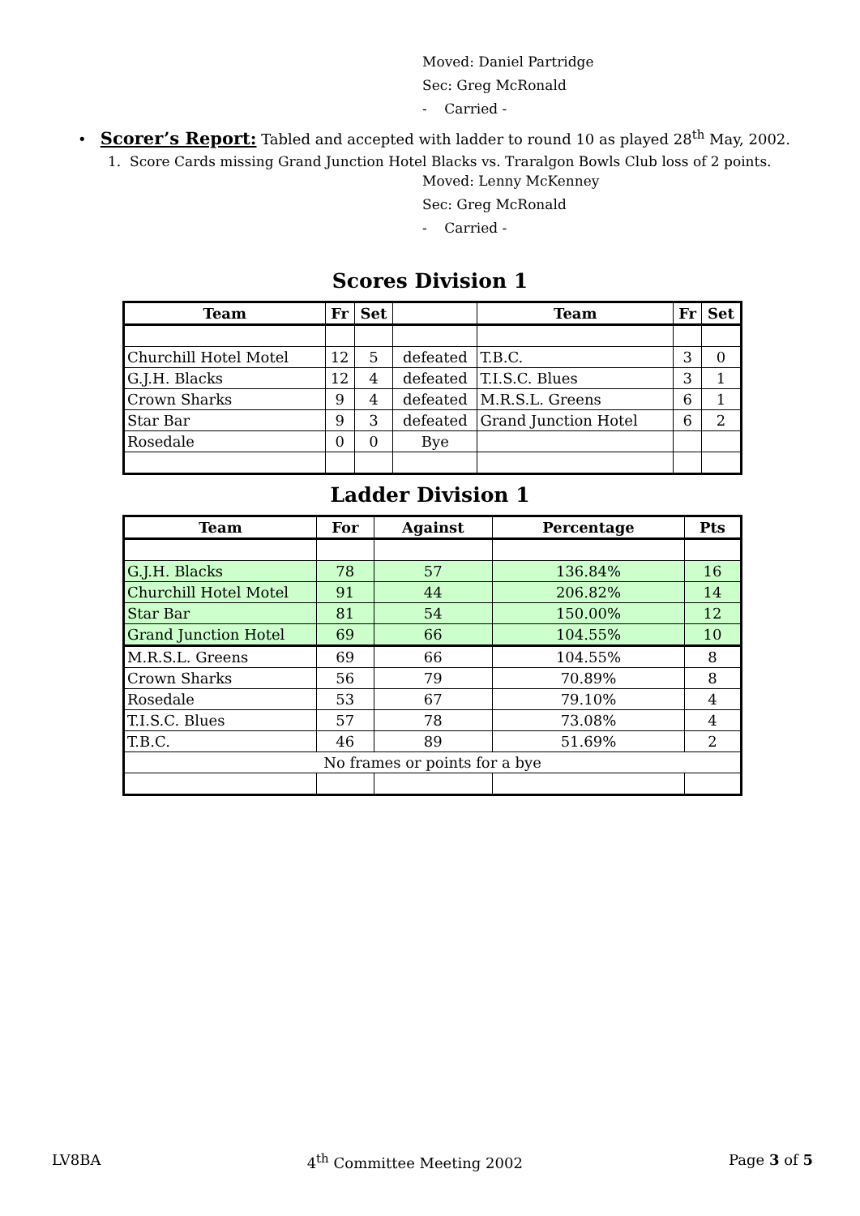Moved: Daniel Partridge
Sec: Greg McRonald
- Carried -
• Scorer’s Report: Tabled and accepted with ladder to round 10 as played 28<sup>th</sup> May, 2002.
1. Score Cards missing Grand Junction Hotel Blacks vs. Traralgon Bowls Club loss of 2 points.
Moved: Lenny McKenney
Sec: Greg McRonald
- Carried -
Scores Division 1
| Team | Fr | Set | | Team | Fr | Set |
| --- | --- | --- | --- | --- | --- | --- |
| Churchill Hotel Motel | 12 | 5 | defeated | T.B.C. | 3 | 0 |
| G.J.H. Blacks | 12 | 4 | defeated | T.I.S.C. Blues | 3 | 1 |
| Crown Sharks | 9 | 4 | defeated | M.R.S.L. Greens | 6 | 1 |
| Star Bar | 9 | 3 | defeated | Grand Junction Hotel | 6 | 2 |
| Rosedale | 0 | 0 | Bye | | | |
Ladder Division 1
| Team | For | Against | Percentage | Pts |
| --- | --- | --- | --- | --- |
| G.J.H. Blacks | 78 | 57 | 136.84% | 16 |
| Churchill Hotel Motel | 91 | 44 | 206.82% | 14 |
| Star Bar | 81 | 54 | 150.00% | 12 |
| Grand Junction Hotel | 69 | 66 | 104.55% | 10 |
| M.R.S.L. Greens | 69 | 66 | 104.55% | 8 |
| Crown Sharks | 56 | 79 | 70.89% | 8 |
| Rosedale | 53 | 67 | 79.10% | 4 |
| T.I.S.C. Blues | 57 | 78 | 73.08% | 4 |
| T.B.C. | 46 | 89 | 51.69% | 2 |
| No frames or points for a bye | | | | |
LV8BA 4<sup>th</sup> Committee Meeting 2002 Page 3 of 5